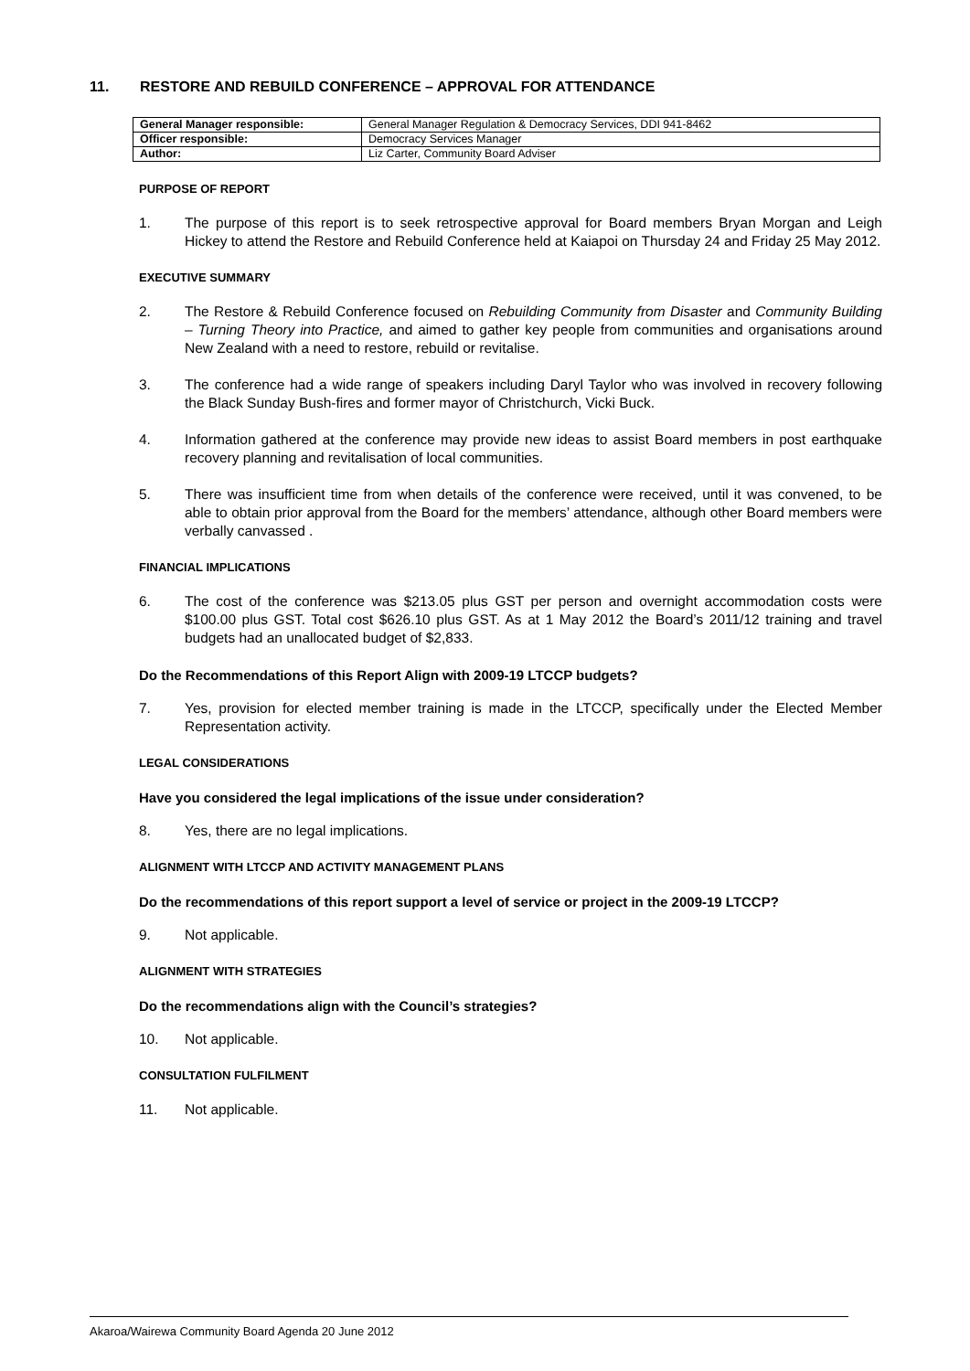11. RESTORE AND REBUILD CONFERENCE – APPROVAL FOR ATTENDANCE
| General Manager responsible: | General Manager Regulation & Democracy Services, DDI 941-8462 |
| Officer responsible: | Democracy Services Manager |
| Author: | Liz Carter, Community Board Adviser |
PURPOSE OF REPORT
1. The purpose of this report is to seek retrospective approval for Board members Bryan Morgan and Leigh Hickey to attend the Restore and Rebuild Conference held at Kaiapoi on Thursday 24 and Friday 25 May 2012.
EXECUTIVE SUMMARY
2. The Restore & Rebuild Conference focused on Rebuilding Community from Disaster and Community Building – Turning Theory into Practice, and aimed to gather key people from communities and organisations around New Zealand with a need to restore, rebuild or revitalise.
3. The conference had a wide range of speakers including Daryl Taylor who was involved in recovery following the Black Sunday Bush-fires and former mayor of Christchurch, Vicki Buck.
4. Information gathered at the conference may provide new ideas to assist Board members in post earthquake recovery planning and revitalisation of local communities.
5. There was insufficient time from when details of the conference were received, until it was convened, to be able to obtain prior approval from the Board for the members’ attendance, although other Board members were verbally canvassed .
FINANCIAL IMPLICATIONS
6. The cost of the conference was $213.05 plus GST per person and overnight accommodation costs were $100.00 plus GST. Total cost $626.10 plus GST. As at 1 May 2012 the Board’s 2011/12 training and travel budgets had an unallocated budget of $2,833.
Do the Recommendations of this Report Align with 2009-19 LTCCP budgets?
7. Yes, provision for elected member training is made in the LTCCP, specifically under the Elected Member Representation activity.
LEGAL CONSIDERATIONS
Have you considered the legal implications of the issue under consideration?
8. Yes, there are no legal implications.
ALIGNMENT WITH LTCCP AND ACTIVITY MANAGEMENT PLANS
Do the recommendations of this report support a level of service or project in the 2009-19 LTCCP?
9. Not applicable.
ALIGNMENT WITH STRATEGIES
Do the recommendations align with the Council’s strategies?
10. Not applicable.
CONSULTATION FULFILMENT
11. Not applicable.
Akaroa/Wairewa Community Board Agenda 20 June 2012